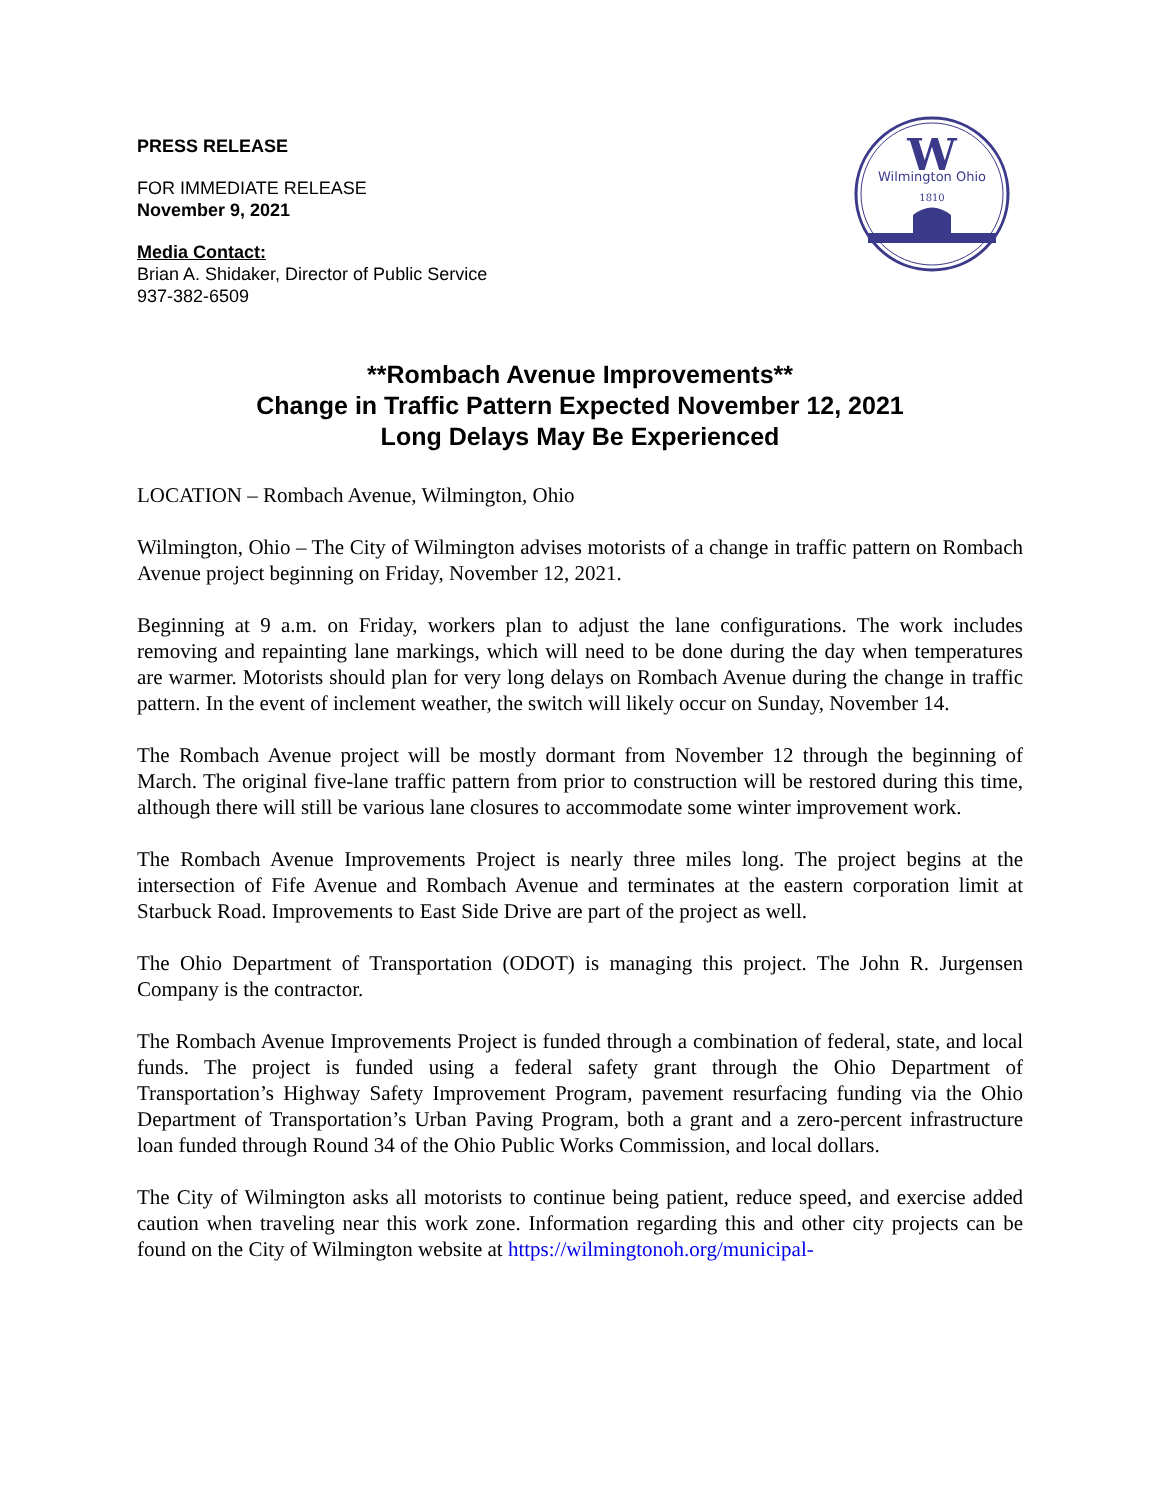W
Wilmington Ohio
1810
PRESS RELEASE
FOR IMMEDIATE RELEASE
November 9, 2021
Media Contact:
Brian A. Shidaker, Director of Public Service
937-382-6509
**Rombach Avenue Improvements**
Change in Traffic Pattern Expected November 12, 2021
Long Delays May Be Experienced
LOCATION – Rombach Avenue, Wilmington, Ohio
Wilmington, Ohio – The City of Wilmington advises motorists of a change in traffic pattern on Rombach Avenue project beginning on Friday, November 12, 2021.
Beginning at 9 a.m. on Friday, workers plan to adjust the lane configurations. The work includes removing and repainting lane markings, which will need to be done during the day when temperatures are warmer. Motorists should plan for very long delays on Rombach Avenue during the change in traffic pattern. In the event of inclement weather, the switch will likely occur on Sunday, November 14.
The Rombach Avenue project will be mostly dormant from November 12 through the beginning of March. The original five-lane traffic pattern from prior to construction will be restored during this time, although there will still be various lane closures to accommodate some winter improvement work.
The Rombach Avenue Improvements Project is nearly three miles long. The project begins at the intersection of Fife Avenue and Rombach Avenue and terminates at the eastern corporation limit at Starbuck Road. Improvements to East Side Drive are part of the project as well.
The Ohio Department of Transportation (ODOT) is managing this project. The John R. Jurgensen Company is the contractor.
The Rombach Avenue Improvements Project is funded through a combination of federal, state, and local funds. The project is funded using a federal safety grant through the Ohio Department of Transportation’s Highway Safety Improvement Program, pavement resurfacing funding via the Ohio Department of Transportation’s Urban Paving Program, both a grant and a zero-percent infrastructure loan funded through Round 34 of the Ohio Public Works Commission, and local dollars.
The City of Wilmington asks all motorists to continue being patient, reduce speed, and exercise added caution when traveling near this work zone. Information regarding this and other city projects can be found on the City of Wilmington website at https://wilmingtonoh.org/municipal-